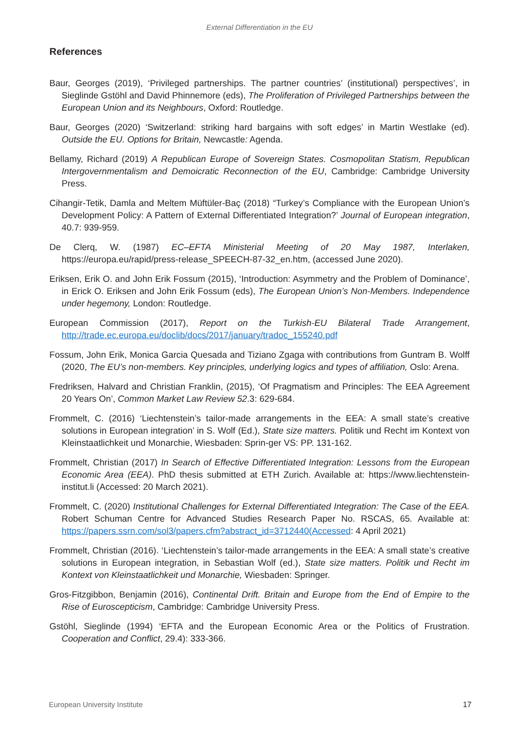External Differentiation in the EU
References
Baur, Georges (2019), ‘Privileged partnerships. The partner countries’ (institutional) perspectives’, in Sieglinde Gstöhl and David Phinnemore (eds), The Proliferation of Privileged Partnerships between the European Union and its Neighbours, Oxford: Routledge.
Baur, Georges (2020) ‘Switzerland: striking hard bargains with soft edges’ in Martin Westlake (ed). Outside the EU. Options for Britain, Newcastle: Agenda.
Bellamy, Richard (2019) A Republican Europe of Sovereign States. Cosmopolitan Statism, Republican Intergovernmentalism and Demoicratic Reconnection of the EU, Cambridge: Cambridge University Press.
Cihangir-Tetik, Damla and Meltem Müftüler-Baç (2018) “Turkey’s Compliance with the European Union’s Development Policy: A Pattern of External Differentiated Integration?’ Journal of European integration, 40.7: 939-959.
De Clerq, W. (1987) EC–EFTA Ministerial Meeting of 20 May 1987, Interlaken, https://europa.eu/rapid/press-release_SPEECH-87-32_en.htm, (accessed June 2020).
Eriksen, Erik O. and John Erik Fossum (2015), ‘Introduction: Asymmetry and the Problem of Dominance’, in Erick O. Eriksen and John Erik Fossum (eds), The European Union’s Non-Members. Independence under hegemony, London: Routledge.
European Commission (2017), Report on the Turkish-EU Bilateral Trade Arrangement, http://trade.ec.europa.eu/doclib/docs/2017/january/tradoc_155240.pdf
Fossum, John Erik, Monica Garcia Quesada and Tiziano Zgaga with contributions from Guntram B. Wolff (2020, The EU’s non-members. Key principles, underlying logics and types of affiliation, Oslo: Arena.
Fredriksen, Halvard and Christian Franklin, (2015), ‘Of Pragmatism and Principles: The EEA Agreement 20 Years On’, Common Market Law Review 52.3: 629-684.
Frommelt, C. (2016) ‘Liechtenstein’s tailor-made arrangements in the EEA: A small state’s creative solutions in European integration’ in S. Wolf (Ed.), State size matters. Politik und Recht im Kontext von Kleinstaatlichkeit und Monarchie, Wiesbaden: Sprin-ger VS: PP. 131-162.
Frommelt, Christian (2017) In Search of Effective Differentiated Integration: Lessons from the European Economic Area (EEA). PhD thesis submitted at ETH Zurich. Available at: https://www.liechtenstein-institut.li (Accessed: 20 March 2021).
Frommelt, C. (2020) Institutional Challenges for External Differentiated Integration: The Case of the EEA. Robert Schuman Centre for Advanced Studies Research Paper No. RSCAS, 65. Available at: https://papers.ssrn.com/sol3/papers.cfm?abstract_id=3712440(Accessed: 4 April 2021)
Frommelt, Christian (2016). ‘Liechtenstein’s tailor-made arrangements in the EEA: A small state’s creative solutions in European integration, in Sebastian Wolf (ed.), State size matters. Politik und Recht im Kontext von Kleinstaatlichkeit und Monarchie, Wiesbaden: Springer.
Gros-Fitzgibbon, Benjamin (2016), Continental Drift. Britain and Europe from the End of Empire to the Rise of Euroscepticism, Cambridge: Cambridge University Press.
Gstöhl, Sieglinde (1994) ‘EFTA and the European Economic Area or the Politics of Frustration. Cooperation and Conflict, 29.4): 333-366.
European University Institute 17